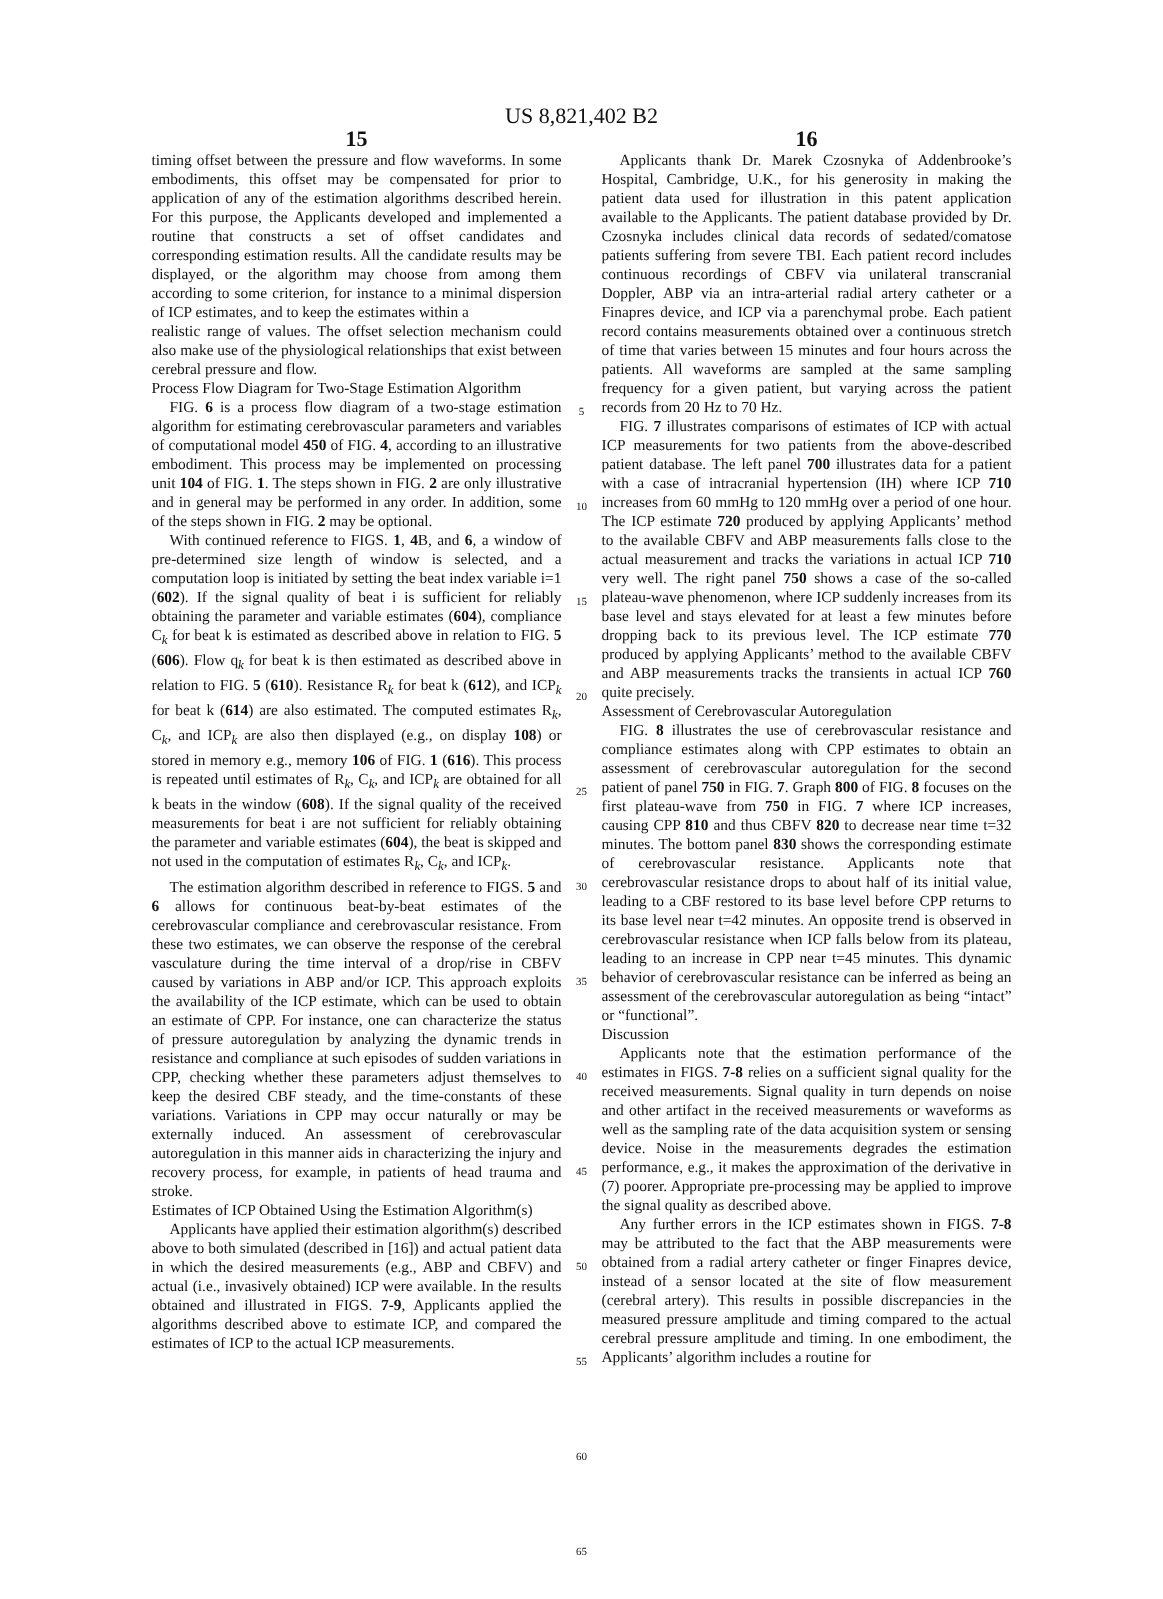US 8,821,402 B2
15
timing offset between the pressure and flow waveforms. In some embodiments, this offset may be compensated for prior to application of any of the estimation algorithms described herein. For this purpose, the Applicants developed and implemented a routine that constructs a set of offset candidates and corresponding estimation results. All the candidate results may be displayed, or the algorithm may choose from among them according to some criterion, for instance to a minimal dispersion of ICP estimates, and to keep the estimates within a
realistic range of values. The offset selection mechanism could also make use of the physiological relationships that exist between cerebral pressure and flow.
Process Flow Diagram for Two-Stage Estimation Algorithm
FIG. 6 is a process flow diagram of a two-stage estimation algorithm for estimating cerebrovascular parameters and variables of computational model 450 of FIG. 4, according to an illustrative embodiment. This process may be implemented on processing unit 104 of FIG. 1. The steps shown in FIG. 2 are only illustrative and in general may be performed in any order. In addition, some of the steps shown in FIG. 2 may be optional.
With continued reference to FIGS. 1, 4 B, and 6, a window of pre-determined size length of window is selected, and a computation loop is initiated by setting the beat index variable i=1 (602). If the signal quality of beat i is sufficient for reliably obtaining the parameter and variable estimates (604), compliance C<sub>k</sub> for beat k is estimated as described above in relation to FIG. 5 (606). Flow q<sub>k</sub> for beat k is then estimated as described above in relation to FIG. 5 (610). Resistance R<sub>k</sub> for beat k (612), and ICP<sub>k</sub> for beat k (614) are also estimated. The computed estimates R<sub>k</sub>, C<sub>k</sub>, and ICP<sub>k</sub> are also then displayed (e.g., on display 108) or stored in memory e.g., memory 106 of FIG. 1 (616). This process is repeated until estimates of R<sub>k</sub>, C<sub>k</sub>, and ICP<sub>k</sub> are obtained for all k beats in the window (608). If the signal quality of the received measurements for beat i are not sufficient for reliably obtaining the parameter and variable estimates (604), the beat is skipped and not used in the computation of estimates R<sub>k</sub>, C<sub>k</sub>, and ICP<sub>k</sub>.
The estimation algorithm described in reference to FIGS. 5 and 6 allows for continuous beat-by-beat estimates of the cerebrovascular compliance and cerebrovascular resistance. From these two estimates, we can observe the response of the cerebral vasculature during the time interval of a drop/rise in CBFV caused by variations in ABP and/or ICP. This approach exploits the availability of the ICP estimate, which can be used to obtain an estimate of CPP. For instance, one can characterize the status of pressure autoregulation by analyzing the dynamic trends in resistance and compliance at such episodes of sudden variations in CPP, checking whether these parameters adjust themselves to keep the desired CBF steady, and the time-constants of these variations. Variations in CPP may occur naturally or may be externally induced. An assessment of cerebrovascular autoregulation in this manner aids in characterizing the injury and recovery process, for example, in patients of head trauma and stroke.
Estimates of ICP Obtained Using the Estimation Algorithm(s)
Applicants have applied their estimation algorithm(s) described above to both simulated (described in [16]) and actual patient data in which the desired measurements (e.g., ABP and CBFV) and actual (i.e., invasively obtained) ICP were available. In the results obtained and illustrated in FIGS. 7-9, Applicants applied the algorithms described above to estimate ICP, and compared the estimates of ICP to the actual ICP measurements.
5
10
15
20
25
30
35
40
45
50
55
60
65
16
Applicants thank Dr. Marek Czosnyka of Addenbrooke’s Hospital, Cambridge, U.K., for his generosity in making the patient data used for illustration in this patent application available to the Applicants. The patient database provided by Dr. Czosnyka includes clinical data records of sedated/comatose patients suffering from severe TBI. Each patient record includes continuous recordings of CBFV via unilateral transcranial Doppler, ABP via an intra-arterial radial artery catheter or a Finapres device, and ICP via a parenchymal probe. Each patient record contains measurements obtained over a continuous stretch of time that varies between 15 minutes and four hours across the patients. All waveforms are sampled at the same sampling frequency for a given patient, but varying across the patient records from 20 Hz to 70 Hz.
FIG. 7 illustrates comparisons of estimates of ICP with actual ICP measurements for two patients from the above-described patient database. The left panel 700 illustrates data for a patient with a case of intracranial hypertension (IH) where ICP 710 increases from 60 mmHg to 120 mmHg over a period of one hour. The ICP estimate 720 produced by applying Applicants’ method to the available CBFV and ABP measurements falls close to the actual measurement and tracks the variations in actual ICP 710 very well. The right panel 750 shows a case of the so-called plateau-wave phenomenon, where ICP suddenly increases from its base level and stays elevated for at least a few minutes before dropping back to its previous level. The ICP estimate 770 produced by applying Applicants’ method to the available CBFV and ABP measurements tracks the transients in actual ICP 760 quite precisely.
Assessment of Cerebrovascular Autoregulation
FIG. 8 illustrates the use of cerebrovascular resistance and compliance estimates along with CPP estimates to obtain an assessment of cerebrovascular autoregulation for the second patient of panel 750 in FIG. 7. Graph 800 of FIG. 8 focuses on the first plateau-wave from 750 in FIG. 7 where ICP increases, causing CPP 810 and thus CBFV 820 to decrease near time t=32 minutes. The bottom panel 830 shows the corresponding estimate of cerebrovascular resistance. Applicants note that cerebrovascular resistance drops to about half of its initial value, leading to a CBF restored to its base level before CPP returns to its base level near t=42 minutes. An opposite trend is observed in cerebrovascular resistance when ICP falls below from its plateau, leading to an increase in CPP near t=45 minutes. This dynamic behavior of cerebrovascular resistance can be inferred as being an assessment of the cerebrovascular autoregulation as being “intact” or “functional”.
Discussion
Applicants note that the estimation performance of the estimates in FIGS. 7-8 relies on a sufficient signal quality for the received measurements. Signal quality in turn depends on noise and other artifact in the received measurements or waveforms as well as the sampling rate of the data acquisition system or sensing device. Noise in the measurements degrades the estimation performance, e.g., it makes the approximation of the derivative in (7) poorer. Appropriate pre-processing may be applied to improve the signal quality as described above.
Any further errors in the ICP estimates shown in FIGS. 7-8 may be attributed to the fact that the ABP measurements were obtained from a radial artery catheter or finger Finapres device, instead of a sensor located at the site of flow measurement (cerebral artery). This results in possible discrepancies in the measured pressure amplitude and timing compared to the actual cerebral pressure amplitude and timing. In one embodiment, the Applicants’ algorithm includes a routine for